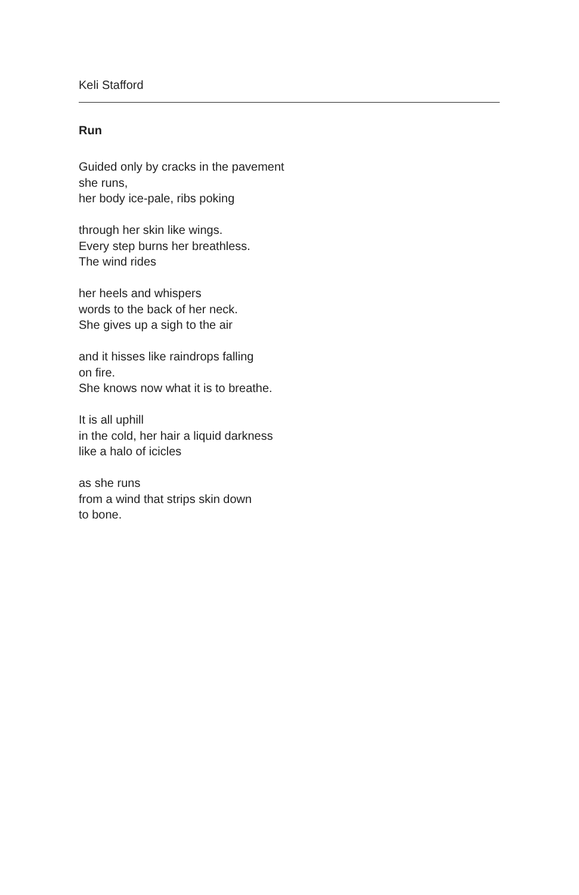Keli Stafford
Run
Guided only by cracks in the pavement
she runs,
her body ice-pale, ribs poking
through her skin like wings.
Every step burns her breathless.
The wind rides
her heels and whispers
words to the back of her neck.
She gives up a sigh to the air
and it hisses like raindrops falling
on fire.
She knows now what it is to breathe.
It is all uphill
in the cold, her hair a liquid darkness
like a halo of icicles
as she runs
from a wind that strips skin down
to bone.